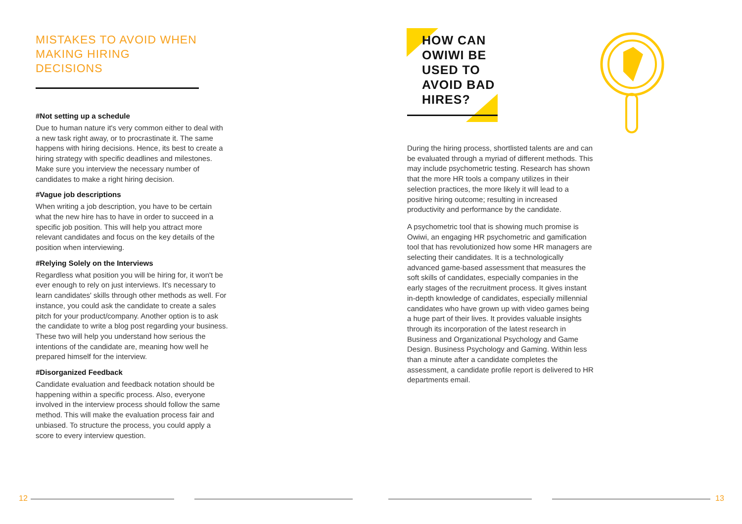MISTAKES TO AVOID WHEN MAKING HIRING DECISIONS
#Not setting up a schedule
Due to human nature it's very common either to deal with a new task right away, or to procrastinate it. The same happens with hiring decisions. Hence, its best to create a hiring strategy with specific deadlines and milestones. Make sure you interview the necessary number of candidates to make a right hiring decision.
#Vague job descriptions
When writing a job description, you have to be certain what the new hire has to have in order to succeed in a specific job position. This will help you attract more relevant candidates and focus on the key details of the position when interviewing.
#Relying Solely on the Interviews
Regardless what position you will be hiring for, it won't be ever enough to rely on just interviews. It's necessary to learn candidates' skills through other methods as well. For instance, you could ask the candidate to create a sales pitch for your product/company. Another option is to ask the candidate to write a blog post regarding your business. These two will help you understand how serious the intentions of the candidate are, meaning how well he prepared himself for the interview.
#Disorganized Feedback
Candidate evaluation and feedback notation should be happening within a specific process. Also, everyone involved in the interview process should follow the same method. This will make the evaluation process fair and unbiased. To structure the process, you could apply a score to every interview question.
HOW CAN OWIWI BE USED TO AVOID BAD HIRES?
During the hiring process, shortlisted talents are and can be evaluated through a myriad of different methods. This may include psychometric testing. Research has shown that the more HR tools a company utilizes in their selection practices, the more likely it will lead to a positive hiring outcome; resulting in increased productivity and performance by the candidate.
A psychometric tool that is showing much promise is Owiwi, an engaging HR psychometric and gamification tool that has revolutionized how some HR managers are selecting their candidates. It is a technologically advanced game-based assessment that measures the soft skills of candidates, especially companies in the early stages of the recruitment process. It gives instant in-depth knowledge of candidates, especially millennial candidates who have grown up with video games being a huge part of their lives. It provides valuable insights through its incorporation of the latest research in Business and Organizational Psychology and Game Design. Business Psychology and Gaming. Within less than a minute after a candidate completes the assessment, a candidate profile report is delivered to HR departments email.
12 13